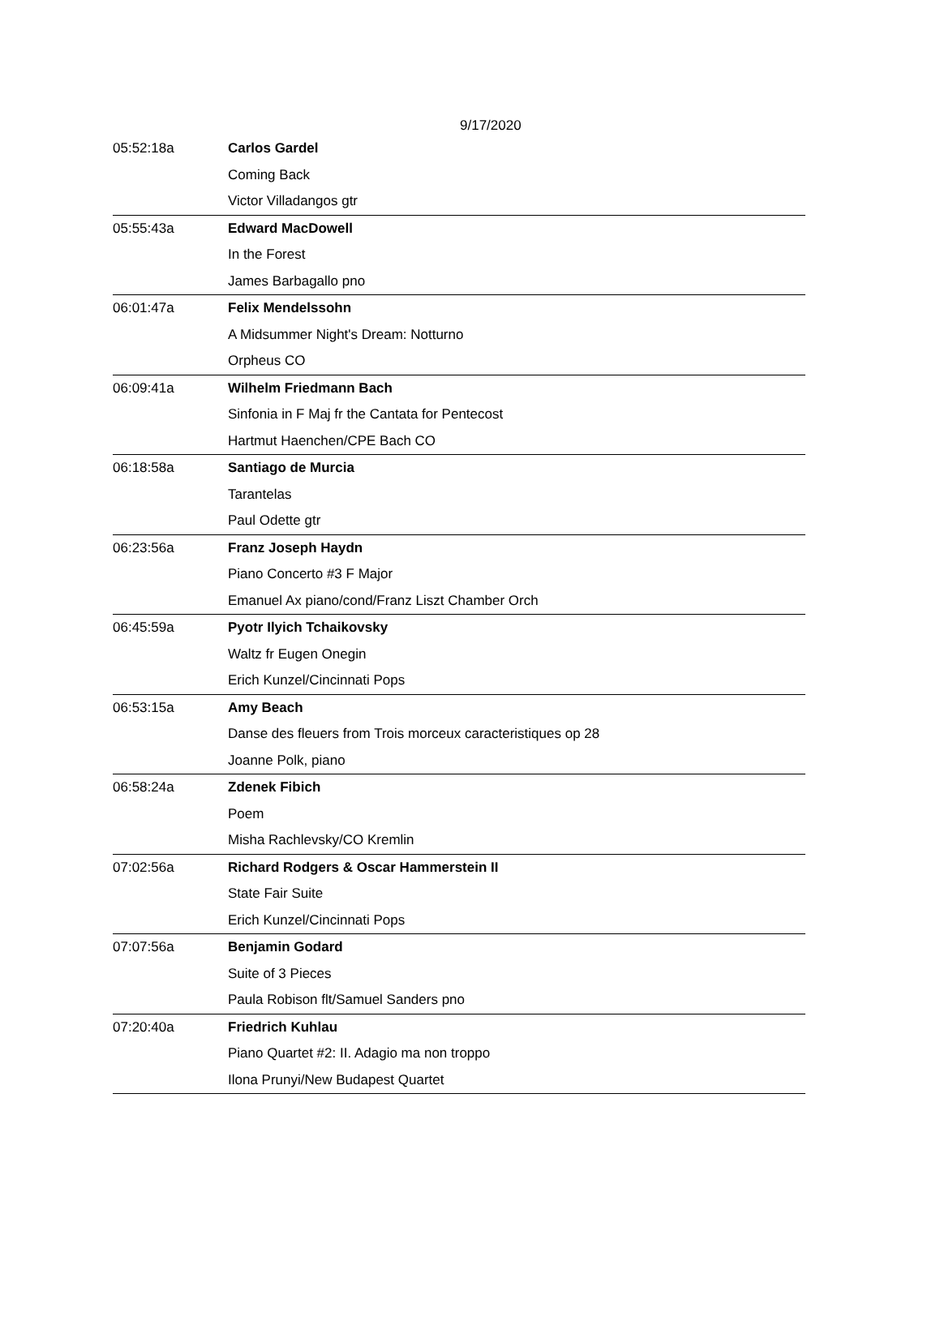9/17/2020
| 05:52:18a | Carlos Gardel |
| | Coming Back |
| | Victor Villadangos gtr |
| 05:55:43a | Edward MacDowell |
| | In the Forest |
| | James Barbagallo pno |
| 06:01:47a | Felix Mendelssohn |
| | A Midsummer Night's Dream: Notturno |
| | Orpheus CO |
| 06:09:41a | Wilhelm Friedmann Bach |
| | Sinfonia in F Maj fr the Cantata for Pentecost |
| | Hartmut Haenchen/CPE Bach CO |
| 06:18:58a | Santiago de Murcia |
| | Tarantelas |
| | Paul Odette gtr |
| 06:23:56a | Franz Joseph Haydn |
| | Piano Concerto #3 F Major |
| | Emanuel Ax piano/cond/Franz Liszt Chamber Orch |
| 06:45:59a | Pyotr Ilyich Tchaikovsky |
| | Waltz fr Eugen Onegin |
| | Erich Kunzel/Cincinnati Pops |
| 06:53:15a | Amy Beach |
| | Danse des fleuers from Trois morceux caracteristiques op 28 |
| | Joanne Polk, piano |
| 06:58:24a | Zdenek Fibich |
| | Poem |
| | Misha Rachlevsky/CO Kremlin |
| 07:02:56a | Richard Rodgers & Oscar Hammerstein II |
| | State Fair Suite |
| | Erich Kunzel/Cincinnati Pops |
| 07:07:56a | Benjamin Godard |
| | Suite of 3 Pieces |
| | Paula Robison flt/Samuel Sanders pno |
| 07:20:40a | Friedrich Kuhlau |
| | Piano Quartet #2: II. Adagio ma non troppo |
| | Ilona Prunyi/New Budapest Quartet |